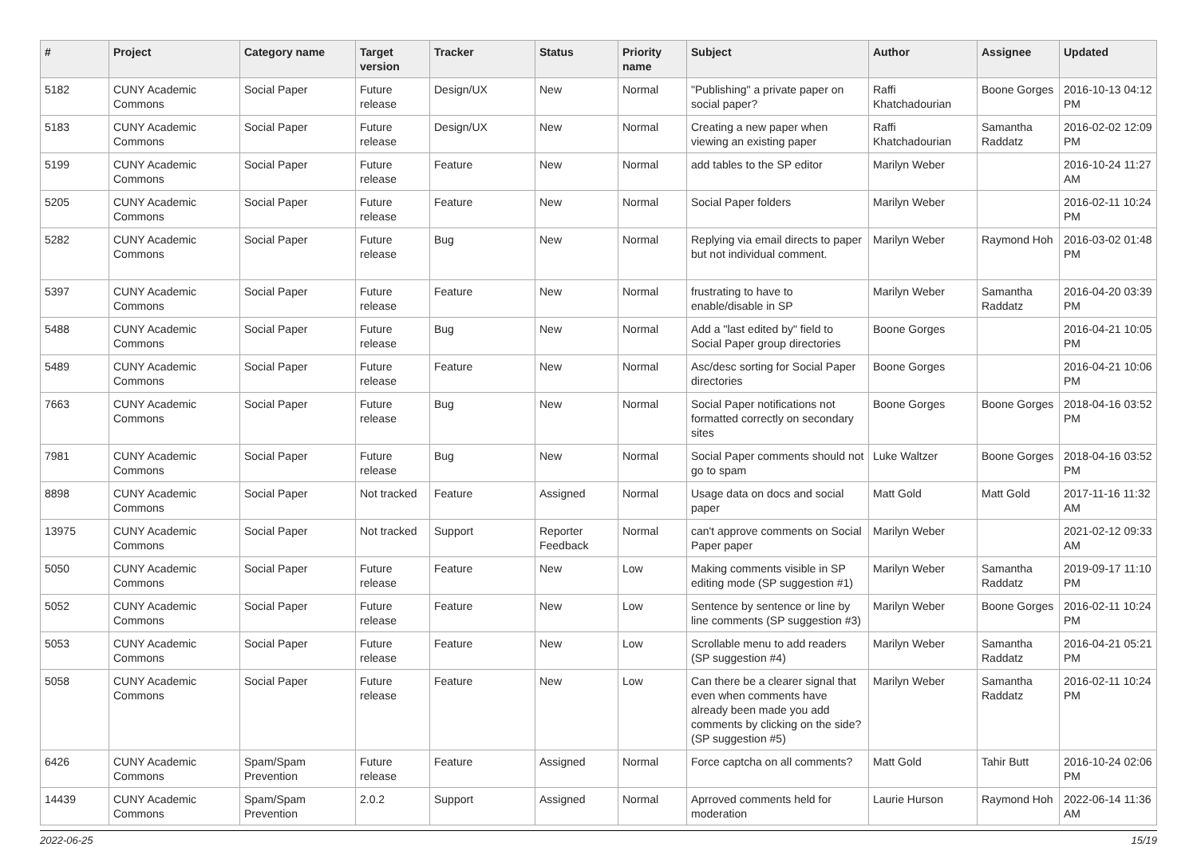| # | Project | Category name | Target version | Tracker | Status | Priority name | Subject | Author | Assignee | Updated |
| --- | --- | --- | --- | --- | --- | --- | --- | --- | --- | --- |
| 5182 | CUNY Academic Commons | Social Paper | Future release | Design/UX | New | Normal | "Publishing" a private paper on social paper? | Raffi Khatchadourian | Boone Gorges | 2016-10-13 04:12 PM |
| 5183 | CUNY Academic Commons | Social Paper | Future release | Design/UX | New | Normal | Creating a new paper when viewing an existing paper | Raffi Khatchadourian | Samantha Raddatz | 2016-02-02 12:09 PM |
| 5199 | CUNY Academic Commons | Social Paper | Future release | Feature | New | Normal | add tables to the SP editor | Marilyn Weber | | 2016-10-24 11:27 AM |
| 5205 | CUNY Academic Commons | Social Paper | Future release | Feature | New | Normal | Social Paper folders | Marilyn Weber | | 2016-02-11 10:24 PM |
| 5282 | CUNY Academic Commons | Social Paper | Future release | Bug | New | Normal | Replying via email directs to paper but not individual comment. | Marilyn Weber | Raymond Hoh | 2016-03-02 01:48 PM |
| 5397 | CUNY Academic Commons | Social Paper | Future release | Feature | New | Normal | frustrating to have to enable/disable in SP | Marilyn Weber | Samantha Raddatz | 2016-04-20 03:39 PM |
| 5488 | CUNY Academic Commons | Social Paper | Future release | Bug | New | Normal | Add a "last edited by" field to Social Paper group directories | Boone Gorges | | 2016-04-21 10:05 PM |
| 5489 | CUNY Academic Commons | Social Paper | Future release | Feature | New | Normal | Asc/desc sorting for Social Paper directories | Boone Gorges | | 2016-04-21 10:06 PM |
| 7663 | CUNY Academic Commons | Social Paper | Future release | Bug | New | Normal | Social Paper notifications not formatted correctly on secondary sites | Boone Gorges | Boone Gorges | 2018-04-16 03:52 PM |
| 7981 | CUNY Academic Commons | Social Paper | Future release | Bug | New | Normal | Social Paper comments should not go to spam | Luke Waltzer | Boone Gorges | 2018-04-16 03:52 PM |
| 8898 | CUNY Academic Commons | Social Paper | Not tracked | Feature | Assigned | Normal | Usage data on docs and social paper | Matt Gold | Matt Gold | 2017-11-16 11:32 AM |
| 13975 | CUNY Academic Commons | Social Paper | Not tracked | Support | Reporter Feedback | Normal | can't approve comments on Social Paper paper | Marilyn Weber | | 2021-02-12 09:33 AM |
| 5050 | CUNY Academic Commons | Social Paper | Future release | Feature | New | Low | Making comments visible in SP editing mode (SP suggestion #1) | Marilyn Weber | Samantha Raddatz | 2019-09-17 11:10 PM |
| 5052 | CUNY Academic Commons | Social Paper | Future release | Feature | New | Low | Sentence by sentence or line by line comments (SP suggestion #3) | Marilyn Weber | Boone Gorges | 2016-02-11 10:24 PM |
| 5053 | CUNY Academic Commons | Social Paper | Future release | Feature | New | Low | Scrollable menu to add readers (SP suggestion #4) | Marilyn Weber | Samantha Raddatz | 2016-04-21 05:21 PM |
| 5058 | CUNY Academic Commons | Social Paper | Future release | Feature | New | Low | Can there be a clearer signal that even when comments have already been made you add comments by clicking on the side? (SP suggestion #5) | Marilyn Weber | Samantha Raddatz | 2016-02-11 10:24 PM |
| 6426 | CUNY Academic Commons | Spam/Spam Prevention | Future release | Feature | Assigned | Normal | Force captcha on all comments? | Matt Gold | Tahir Butt | 2016-10-24 02:06 PM |
| 14439 | CUNY Academic Commons | Spam/Spam Prevention | 2.0.2 | Support | Assigned | Normal | Aprroved comments held for moderation | Laurie Hurson | Raymond Hoh | 2022-06-14 11:36 AM |
2022-06-25 15/19